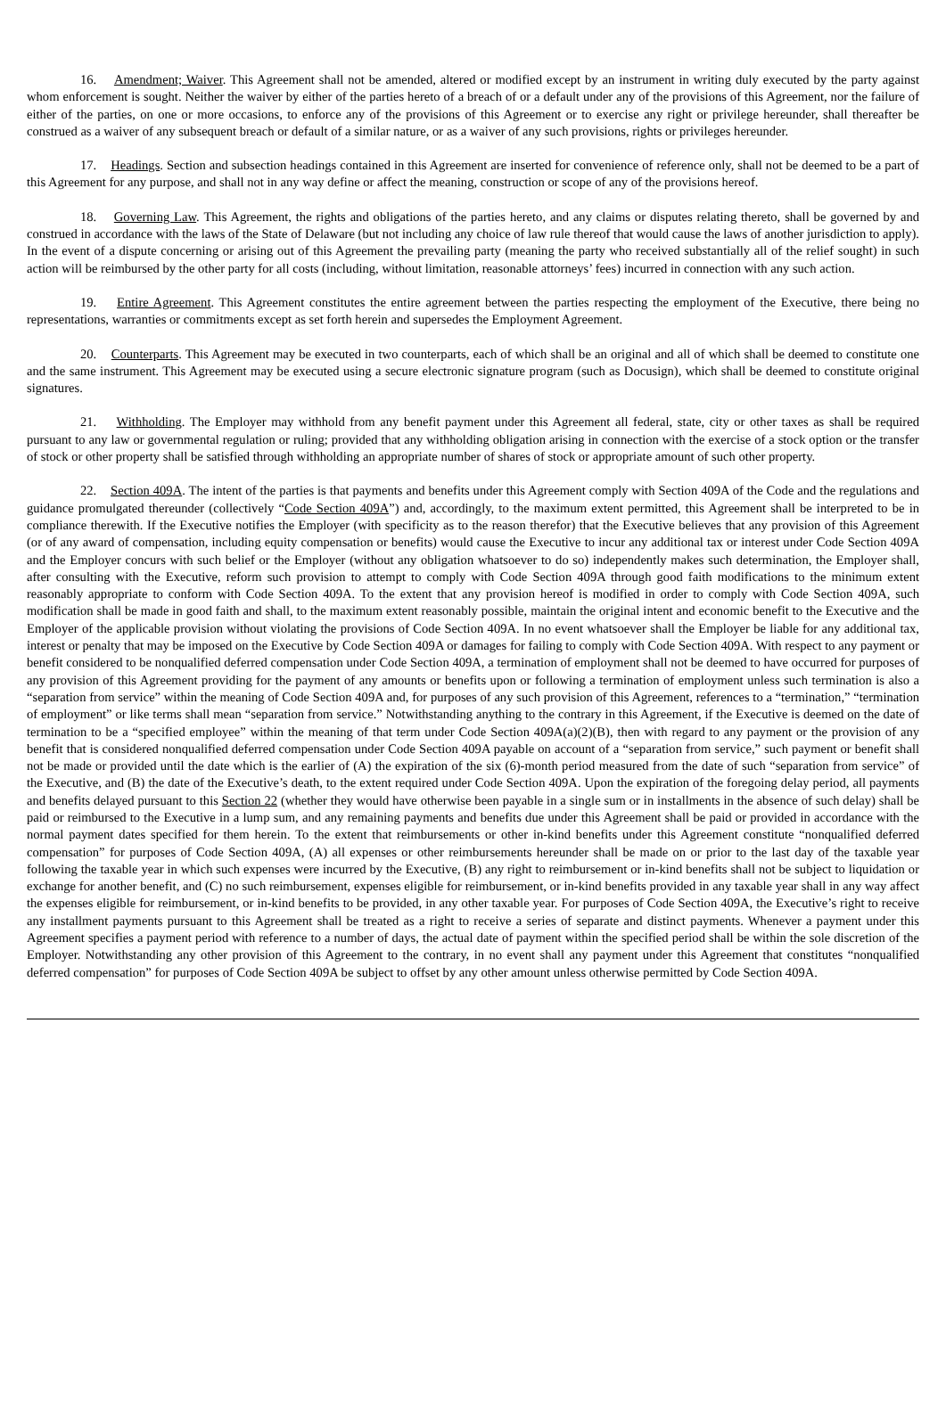16. Amendment; Waiver. This Agreement shall not be amended, altered or modified except by an instrument in writing duly executed by the party against whom enforcement is sought. Neither the waiver by either of the parties hereto of a breach of or a default under any of the provisions of this Agreement, nor the failure of either of the parties, on one or more occasions, to enforce any of the provisions of this Agreement or to exercise any right or privilege hereunder, shall thereafter be construed as a waiver of any subsequent breach or default of a similar nature, or as a waiver of any such provisions, rights or privileges hereunder.
17. Headings. Section and subsection headings contained in this Agreement are inserted for convenience of reference only, shall not be deemed to be a part of this Agreement for any purpose, and shall not in any way define or affect the meaning, construction or scope of any of the provisions hereof.
18. Governing Law. This Agreement, the rights and obligations of the parties hereto, and any claims or disputes relating thereto, shall be governed by and construed in accordance with the laws of the State of Delaware (but not including any choice of law rule thereof that would cause the laws of another jurisdiction to apply). In the event of a dispute concerning or arising out of this Agreement the prevailing party (meaning the party who received substantially all of the relief sought) in such action will be reimbursed by the other party for all costs (including, without limitation, reasonable attorneys’ fees) incurred in connection with any such action.
19. Entire Agreement. This Agreement constitutes the entire agreement between the parties respecting the employment of the Executive, there being no representations, warranties or commitments except as set forth herein and supersedes the Employment Agreement.
20. Counterparts. This Agreement may be executed in two counterparts, each of which shall be an original and all of which shall be deemed to constitute one and the same instrument. This Agreement may be executed using a secure electronic signature program (such as Docusign), which shall be deemed to constitute original signatures.
21. Withholding. The Employer may withhold from any benefit payment under this Agreement all federal, state, city or other taxes as shall be required pursuant to any law or governmental regulation or ruling; provided that any withholding obligation arising in connection with the exercise of a stock option or the transfer of stock or other property shall be satisfied through withholding an appropriate number of shares of stock or appropriate amount of such other property.
22. Section 409A. The intent of the parties is that payments and benefits under this Agreement comply with Section 409A of the Code and the regulations and guidance promulgated thereunder (collectively “Code Section 409A”) and, accordingly, to the maximum extent permitted, this Agreement shall be interpreted to be in compliance therewith. If the Executive notifies the Employer (with specificity as to the reason therefor) that the Executive believes that any provision of this Agreement (or of any award of compensation, including equity compensation or benefits) would cause the Executive to incur any additional tax or interest under Code Section 409A and the Employer concurs with such belief or the Employer (without any obligation whatsoever to do so) independently makes such determination, the Employer shall, after consulting with the Executive, reform such provision to attempt to comply with Code Section 409A through good faith modifications to the minimum extent reasonably appropriate to conform with Code Section 409A. To the extent that any provision hereof is modified in order to comply with Code Section 409A, such modification shall be made in good faith and shall, to the maximum extent reasonably possible, maintain the original intent and economic benefit to the Executive and the Employer of the applicable provision without violating the provisions of Code Section 409A. In no event whatsoever shall the Employer be liable for any additional tax, interest or penalty that may be imposed on the Executive by Code Section 409A or damages for failing to comply with Code Section 409A. With respect to any payment or benefit considered to be nonqualified deferred compensation under Code Section 409A, a termination of employment shall not be deemed to have occurred for purposes of any provision of this Agreement providing for the payment of any amounts or benefits upon or following a termination of employment unless such termination is also a “separation from service” within the meaning of Code Section 409A and, for purposes of any such provision of this Agreement, references to a “termination,” “termination of employment” or like terms shall mean “separation from service.” Notwithstanding anything to the contrary in this Agreement, if the Executive is deemed on the date of termination to be a “specified employee” within the meaning of that term under Code Section 409A(a)(2)(B), then with regard to any payment or the provision of any benefit that is considered nonqualified deferred compensation under Code Section 409A payable on account of a “separation from service,” such payment or benefit shall not be made or provided until the date which is the earlier of (A) the expiration of the six (6)-month period measured from the date of such “separation from service” of the Executive, and (B) the date of the Executive’s death, to the extent required under Code Section 409A. Upon the expiration of the foregoing delay period, all payments and benefits delayed pursuant to this Section 22 (whether they would have otherwise been payable in a single sum or in installments in the absence of such delay) shall be paid or reimbursed to the Executive in a lump sum, and any remaining payments and benefits due under this Agreement shall be paid or provided in accordance with the normal payment dates specified for them herein. To the extent that reimbursements or other in-kind benefits under this Agreement constitute “nonqualified deferred compensation” for purposes of Code Section 409A, (A) all expenses or other reimbursements hereunder shall be made on or prior to the last day of the taxable year following the taxable year in which such expenses were incurred by the Executive, (B) any right to reimbursement or in-kind benefits shall not be subject to liquidation or exchange for another benefit, and (C) no such reimbursement, expenses eligible for reimbursement, or in-kind benefits provided in any taxable year shall in any way affect the expenses eligible for reimbursement, or in-kind benefits to be provided, in any other taxable year. For purposes of Code Section 409A, the Executive’s right to receive any installment payments pursuant to this Agreement shall be treated as a right to receive a series of separate and distinct payments. Whenever a payment under this Agreement specifies a payment period with reference to a number of days, the actual date of payment within the specified period shall be within the sole discretion of the Employer. Notwithstanding any other provision of this Agreement to the contrary, in no event shall any payment under this Agreement that constitutes “nonqualified deferred compensation” for purposes of Code Section 409A be subject to offset by any other amount unless otherwise permitted by Code Section 409A.